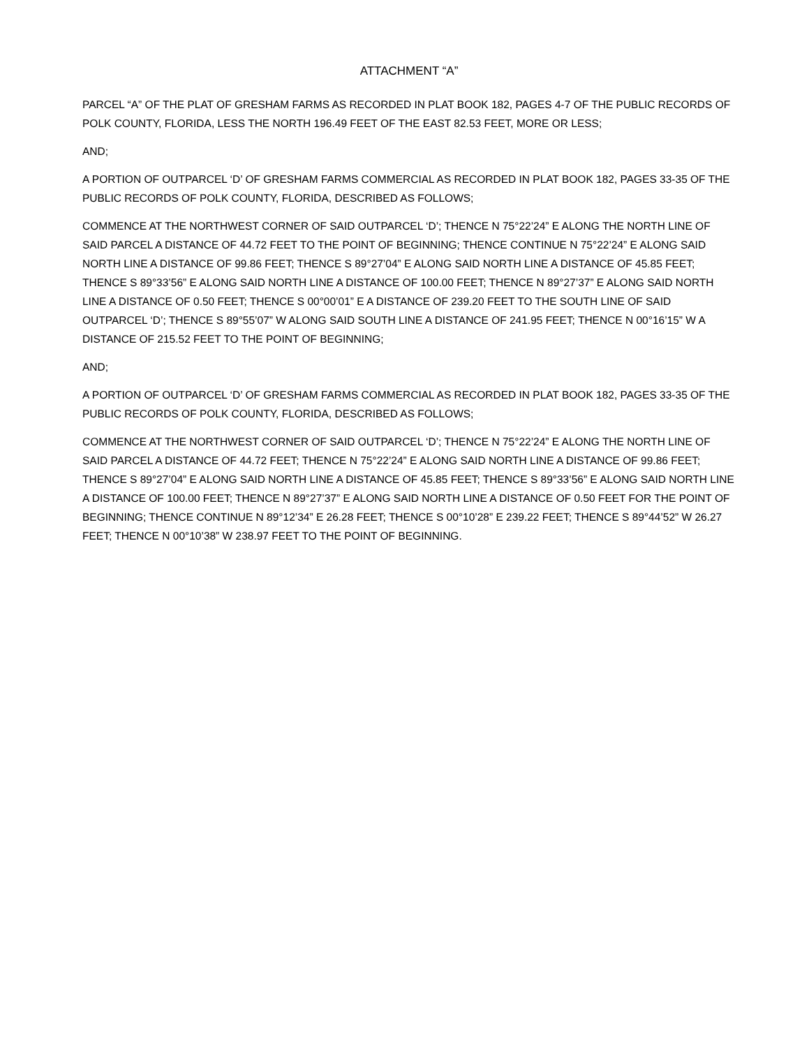ATTACHMENT “A”
PARCEL “A” OF THE PLAT OF GRESHAM FARMS AS RECORDED IN PLAT BOOK 182, PAGES 4-7 OF THE PUBLIC RECORDS OF POLK COUNTY, FLORIDA, LESS THE NORTH 196.49 FEET OF THE EAST 82.53 FEET, MORE OR LESS;
AND;
A PORTION OF OUTPARCEL ‘D’ OF GRESHAM FARMS COMMERCIAL AS RECORDED IN PLAT BOOK 182, PAGES 33-35 OF THE PUBLIC RECORDS OF POLK COUNTY, FLORIDA, DESCRIBED AS FOLLOWS;
COMMENCE AT THE NORTHWEST CORNER OF SAID OUTPARCEL ‘D’; THENCE N 75°22’24” E ALONG THE NORTH LINE OF SAID PARCEL A DISTANCE OF 44.72 FEET TO THE POINT OF BEGINNING; THENCE CONTINUE N 75°22’24” E ALONG SAID NORTH LINE A DISTANCE OF 99.86 FEET; THENCE S 89°27’04” E ALONG SAID NORTH LINE A DISTANCE OF 45.85 FEET; THENCE S 89°33’56” E ALONG SAID NORTH LINE A DISTANCE OF 100.00 FEET; THENCE N 89°27’37” E ALONG SAID NORTH LINE A DISTANCE OF 0.50 FEET; THENCE S 00°00’01” E A DISTANCE OF 239.20 FEET TO THE SOUTH LINE OF SAID OUTPARCEL ‘D’; THENCE S 89°55’07” W ALONG SAID SOUTH LINE A DISTANCE OF 241.95 FEET; THENCE N 00°16’15” W A DISTANCE OF 215.52 FEET TO THE POINT OF BEGINNING;
AND;
A PORTION OF OUTPARCEL ‘D’ OF GRESHAM FARMS COMMERCIAL AS RECORDED IN PLAT BOOK 182, PAGES 33-35 OF THE PUBLIC RECORDS OF POLK COUNTY, FLORIDA, DESCRIBED AS FOLLOWS;
COMMENCE AT THE NORTHWEST CORNER OF SAID OUTPARCEL ‘D’; THENCE N 75°22’24” E ALONG THE NORTH LINE OF SAID PARCEL A DISTANCE OF 44.72 FEET; THENCE N 75°22’24” E ALONG SAID NORTH LINE A DISTANCE OF 99.86 FEET; THENCE S 89°27’04” E ALONG SAID NORTH LINE A DISTANCE OF 45.85 FEET; THENCE S 89°33’56” E ALONG SAID NORTH LINE A DISTANCE OF 100.00 FEET; THENCE N 89°27’37” E ALONG SAID NORTH LINE A DISTANCE OF 0.50 FEET FOR THE POINT OF BEGINNING; THENCE CONTINUE N 89°12’34” E 26.28 FEET; THENCE S 00°10’28” E 239.22 FEET; THENCE S 89°44’52” W 26.27 FEET; THENCE N 00°10’38” W 238.97 FEET TO THE POINT OF BEGINNING.